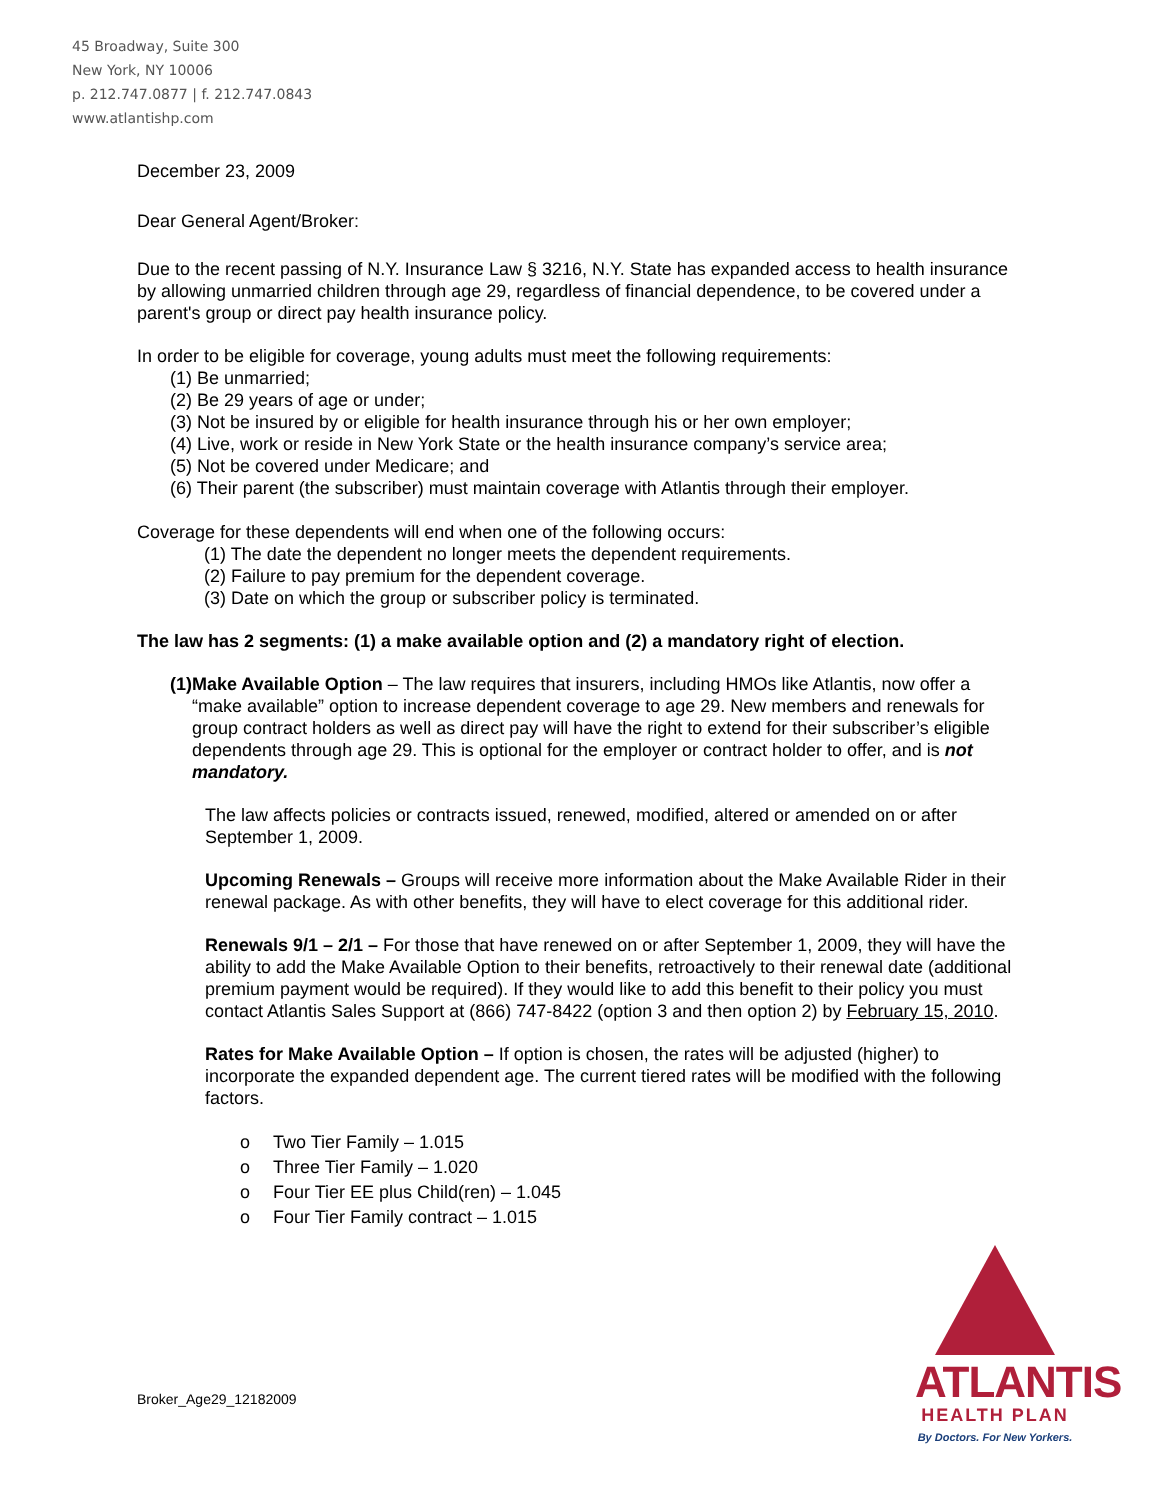45 Broadway, Suite 300
New York, NY 10006
p. 212.747.0877 | f. 212.747.0843
www.atlantishp.com
December 23, 2009
Dear General Agent/Broker:
Due to the recent passing of N.Y. Insurance Law § 3216, N.Y. State has expanded access to health insurance by allowing unmarried children through age 29, regardless of financial dependence, to be covered under a parent's group or direct pay health insurance policy.
In order to be eligible for coverage, young adults must meet the following requirements:
(1) Be unmarried;
(2) Be 29 years of age or under;
(3) Not be insured by or eligible for health insurance through his or her own employer;
(4) Live, work or reside in New York State or the health insurance company’s service area;
(5) Not be covered under Medicare; and
(6) Their parent (the subscriber) must maintain coverage with Atlantis through their employer.
Coverage for these dependents will end when one of the following occurs:
(1) The date the dependent no longer meets the dependent requirements.
(2) Failure to pay premium for the dependent coverage.
(3) Date on which the group or subscriber policy is terminated.
The law has 2 segments: (1) a make available option and (2) a mandatory right of election.
(1) Make Available Option – The law requires that insurers, including HMOs like Atlantis, now offer a “make available” option to increase dependent coverage to age 29. New members and renewals for group contract holders as well as direct pay will have the right to extend for their subscriber’s eligible dependents through age 29. This is optional for the employer or contract holder to offer, and is not mandatory.
The law affects policies or contracts issued, renewed, modified, altered or amended on or after September 1, 2009.
Upcoming Renewals – Groups will receive more information about the Make Available Rider in their renewal package. As with other benefits, they will have to elect coverage for this additional rider.
Renewals 9/1 – 2/1 – For those that have renewed on or after September 1, 2009, they will have the ability to add the Make Available Option to their benefits, retroactively to their renewal date (additional premium payment would be required). If they would like to add this benefit to their policy you must contact Atlantis Sales Support at (866) 747-8422 (option 3 and then option 2) by February 15, 2010.
Rates for Make Available Option – If option is chosen, the rates will be adjusted (higher) to incorporate the expanded dependent age. The current tiered rates will be modified with the following factors.
o Two Tier Family – 1.015
o Three Tier Family – 1.020
o Four Tier EE plus Child(ren) – 1.045
o Four Tier Family contract – 1.015
Broker_Age29_12182009
ATLANTIS
HEALTH PLAN
By Doctors. For New Yorkers.